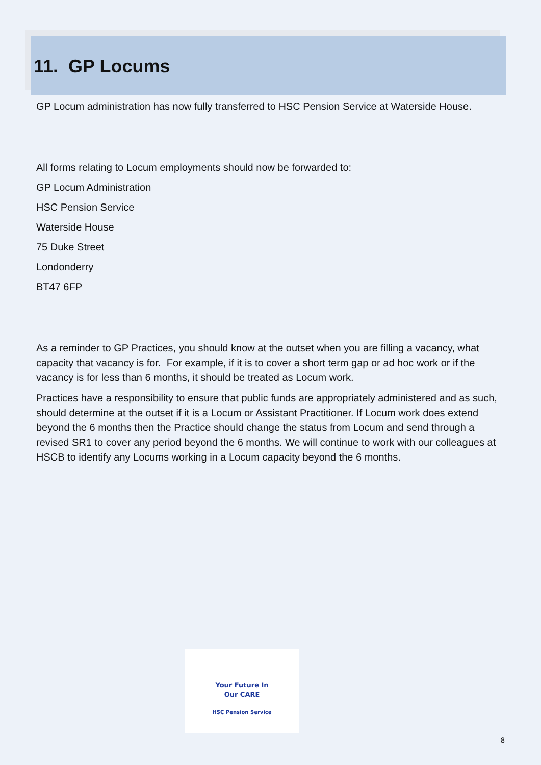11. GP Locums
GP Locum administration has now fully transferred to HSC Pension Service at Waterside House.
All forms relating to Locum employments should now be forwarded to:
GP Locum Administration
HSC Pension Service
Waterside House
75 Duke Street
Londonderry
BT47 6FP
As a reminder to GP Practices, you should know at the outset when you are filling a vacancy, what capacity that vacancy is for. For example, if it is to cover a short term gap or ad hoc work or if the vacancy is for less than 6 months, it should be treated as Locum work.
Practices have a responsibility to ensure that public funds are appropriately administered and as such, should determine at the outset if it is a Locum or Assistant Practitioner. If Locum work does extend beyond the 6 months then the Practice should change the status from Locum and send through a revised SR1 to cover any period beyond the 6 months. We will continue to work with our colleagues at HSCB to identify any Locums working in a Locum capacity beyond the 6 months.
Your Future In
Our CARE
HSC Pension Service
8